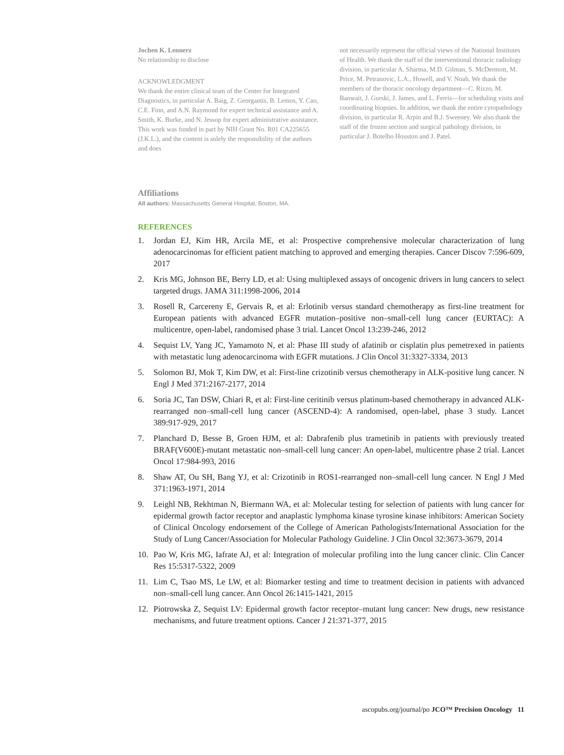Jochen K. Lennerz
No relationship to disclose
ACKNOWLEDGMENT
We thank the entire clinical team of the Center for Integrated Diagnostics, in particular A. Baig, Z. Georgantis, B. Lemos, Y. Cao, C.E. Finn, and A.N. Raymond for expert technical assistance and A. Smith, K. Burke, and N. Jessop for expert administrative assistance. This work was funded in part by NIH Grant No. R01 CA225655 (J.K.L.), and the content is solely the responsibility of the authors and does
not necessarily represent the official views of the National Institutes of Health. We thank the staff of the interventional thoracic radiology division, in particular A. Sharma, M.D. Gilman, S. McDermott, M. Price, M. Petranovic, L.A., Howell, and V. Noah. We thank the members of the thoracic oncology department—C. Rizzo, M. Banwait, J. Gurski, J. James, and L. Ferris—for scheduling visits and coordinating biopsies. In addition, we thank the entire cytopathology division, in particular R. Arpin and B.J. Sweeney. We also thank the staff of the frozen section and surgical pathology division, in particular J. Botelho Houston and J. Patel.
Affiliations
All authors: Massachusetts General Hospital, Boston, MA.
REFERENCES
1. Jordan EJ, Kim HR, Arcila ME, et al: Prospective comprehensive molecular characterization of lung adenocarcinomas for efficient patient matching to approved and emerging therapies. Cancer Discov 7:596-609, 2017
2. Kris MG, Johnson BE, Berry LD, et al: Using multiplexed assays of oncogenic drivers in lung cancers to select targeted drugs. JAMA 311:1998-2006, 2014
3. Rosell R, Carcereny E, Gervais R, et al: Erlotinib versus standard chemotherapy as first-line treatment for European patients with advanced EGFR mutation–positive non–small-cell lung cancer (EURTAC): A multicentre, open-label, randomised phase 3 trial. Lancet Oncol 13:239-246, 2012
4. Sequist LV, Yang JC, Yamamoto N, et al: Phase III study of afatinib or cisplatin plus pemetrexed in patients with metastatic lung adenocarcinoma with EGFR mutations. J Clin Oncol 31:3327-3334, 2013
5. Solomon BJ, Mok T, Kim DW, et al: First-line crizotinib versus chemotherapy in ALK-positive lung cancer. N Engl J Med 371:2167-2177, 2014
6. Soria JC, Tan DSW, Chiari R, et al: First-line ceritinib versus platinum-based chemotherapy in advanced ALK-rearranged non–small-cell lung cancer (ASCEND-4): A randomised, open-label, phase 3 study. Lancet 389:917-929, 2017
7. Planchard D, Besse B, Groen HJM, et al: Dabrafenib plus trametinib in patients with previously treated BRAF(V600E)-mutant metastatic non–small-cell lung cancer: An open-label, multicentre phase 2 trial. Lancet Oncol 17:984-993, 2016
8. Shaw AT, Ou SH, Bang YJ, et al: Crizotinib in ROS1-rearranged non–small-cell lung cancer. N Engl J Med 371:1963-1971, 2014
9. Leighl NB, Rekhtman N, Biermann WA, et al: Molecular testing for selection of patients with lung cancer for epidermal growth factor receptor and anaplastic lymphoma kinase tyrosine kinase inhibitors: American Society of Clinical Oncology endorsement of the College of American Pathologists/International Association for the Study of Lung Cancer/Association for Molecular Pathology Guideline. J Clin Oncol 32:3673-3679, 2014
10. Pao W, Kris MG, Iafrate AJ, et al: Integration of molecular profiling into the lung cancer clinic. Clin Cancer Res 15:5317-5322, 2009
11. Lim C, Tsao MS, Le LW, et al: Biomarker testing and time to treatment decision in patients with advanced non–small-cell lung cancer. Ann Oncol 26:1415-1421, 2015
12. Piotrowska Z, Sequist LV: Epidermal growth factor receptor–mutant lung cancer: New drugs, new resistance mechanisms, and future treatment options. Cancer J 21:371-377, 2015
ascopubs.org/journal/po JCO™ Precision Oncology 11